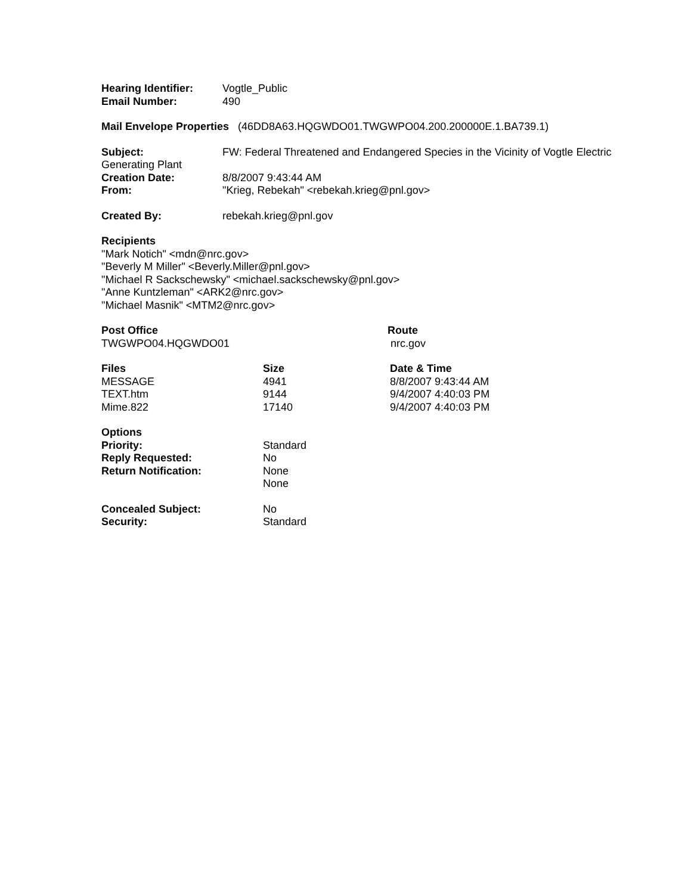Hearing Identifier: Vogtle_Public
Email Number: 490
Mail Envelope Properties (46DD8A63.HQGWDO01.TWGWPO04.200.200000E.1.BA739.1)
Subject: FW: Federal Threatened and Endangered Species in the Vicinity of Vogtle Electric Generating Plant
Creation Date: 8/8/2007 9:43:44 AM
From: "Krieg, Rebekah" <rebekah.krieg@pnl.gov>
Created By: rebekah.krieg@pnl.gov
Recipients
"Mark Notich" <mdn@nrc.gov>
"Beverly M Miller" <Beverly.Miller@pnl.gov>
"Michael R Sackschewsky" <michael.sackschewsky@pnl.gov>
"Anne Kuntzleman" <ARK2@nrc.gov>
"Michael Masnik" <MTM2@nrc.gov>
| Post Office | Route |
| --- | --- |
| TWGWPO04.HQGWDO01 | nrc.gov |
| Files | Size | Date & Time |
| --- | --- | --- |
| MESSAGE | 4941 | 8/8/2007 9:43:44 AM |
| TEXT.htm | 9144 | 9/4/2007 4:40:03 PM |
| Mime.822 | 17140 | 9/4/2007 4:40:03 PM |
Options
Priority: Standard
Reply Requested: No
Return Notification: None
None
Concealed Subject: No
Security: Standard